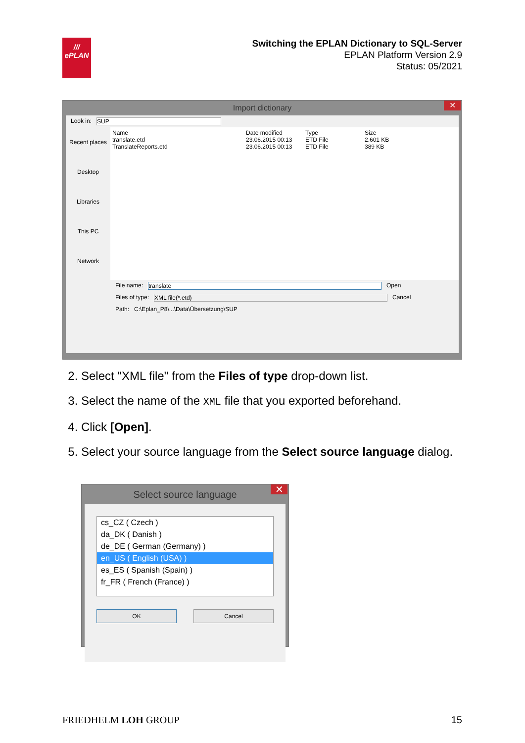///
ePLAN
Switching the EPLAN Dictionary to SQL-Server
EPLAN Platform Version 2.9
Status: 05/2021
Import dictionary ✕
Look in: SUP
Recent places
Desktop
Libraries
This PC
Network
Name Date modified Type Size
translate.etd 23.06.2015 00:13 ETD File 2.601 KB
TranslateReports.etd 23.06.2015 00:13 ETD File 389 KB
File name: translate Open
Files of type: XML file(*.etd) Cancel
Path: C:\Eplan_P8\...\Data\Übersetzung\SUP
2. Select "XML file" from the Files of type drop-down list.
3. Select the name of the XML file that you exported beforehand.
4. Click [Open].
5. Select your source language from the Select source language dialog.
Select source language ✕
cs_CZ ( Czech )
da_DK ( Danish )
de_DE ( German (Germany) )
en_US ( English (USA) )
es_ES ( Spanish (Spain) )
fr_FR ( French (France) )
OK Cancel
FRIEDHELM LOH GROUP 15